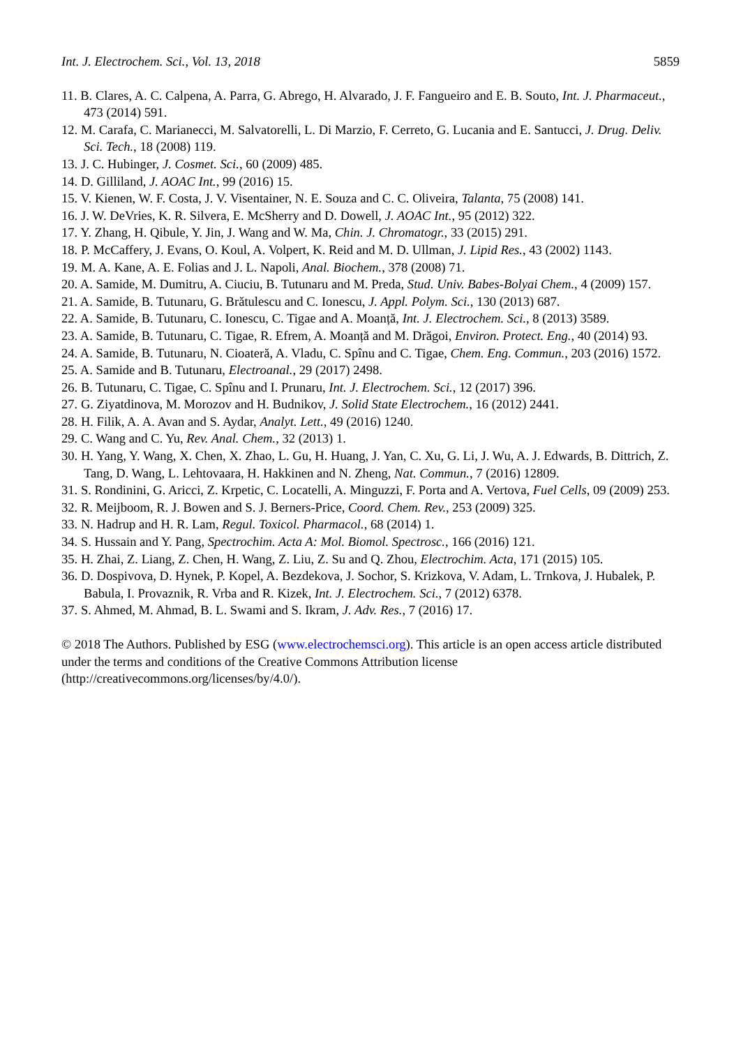Int. J. Electrochem. Sci., Vol. 13, 2018 5859
11. B. Clares, A. C. Calpena, A. Parra, G. Abrego, H. Alvarado, J. F. Fangueiro and E. B. Souto, Int. J. Pharmaceut., 473 (2014) 591.
12. M. Carafa, C. Marianecci, M. Salvatorelli, L. Di Marzio, F. Cerreto, G. Lucania and E. Santucci, J. Drug. Deliv. Sci. Tech., 18 (2008) 119.
13. J. C. Hubinger, J. Cosmet. Sci., 60 (2009) 485.
14. D. Gilliland, J. AOAC Int., 99 (2016) 15.
15. V. Kienen, W. F. Costa, J. V. Visentainer, N. E. Souza and C. C. Oliveira, Talanta, 75 (2008) 141.
16. J. W. DeVries, K. R. Silvera, E. McSherry and D. Dowell, J. AOAC Int., 95 (2012) 322.
17. Y. Zhang, H. Qibule, Y. Jin, J. Wang and W. Ma, Chin. J. Chromatogr., 33 (2015) 291.
18. P. McCaffery, J. Evans, O. Koul, A. Volpert, K. Reid and M. D. Ullman, J. Lipid Res., 43 (2002) 1143.
19. M. A. Kane, A. E. Folias and J. L. Napoli, Anal. Biochem., 378 (2008) 71.
20. A. Samide, M. Dumitru, A. Ciuciu, B. Tutunaru and M. Preda, Stud. Univ. Babes-Bolyai Chem., 4 (2009) 157.
21. A. Samide, B. Tutunaru, G. Brătulescu and C. Ionescu, J. Appl. Polym. Sci., 130 (2013) 687.
22. A. Samide, B. Tutunaru, C. Ionescu, C. Tigae and A. Moanță, Int. J. Electrochem. Sci., 8 (2013) 3589.
23. A. Samide, B. Tutunaru, C. Tigae, R. Efrem, A. Moanță and M. Drăgoi, Environ. Protect. Eng., 40 (2014) 93.
24. A. Samide, B. Tutunaru, N. Cioateră, A. Vladu, C. Spînu and C. Tigae, Chem. Eng. Commun., 203 (2016) 1572.
25. A. Samide and B. Tutunaru, Electroanal., 29 (2017) 2498.
26. B. Tutunaru, C. Tigae, C. Spînu and I. Prunaru, Int. J. Electrochem. Sci., 12 (2017) 396.
27. G. Ziyatdinova, M. Morozov and H. Budnikov, J. Solid State Electrochem., 16 (2012) 2441.
28. H. Filik, A. A. Avan and S. Aydar, Analyt. Lett., 49 (2016) 1240.
29. C. Wang and C. Yu, Rev. Anal. Chem., 32 (2013) 1.
30. H. Yang, Y. Wang, X. Chen, X. Zhao, L. Gu, H. Huang, J. Yan, C. Xu, G. Li, J. Wu, A. J. Edwards, B. Dittrich, Z. Tang, D. Wang, L. Lehtovaara, H. Hakkinen and N. Zheng, Nat. Commun., 7 (2016) 12809.
31. S. Rondinini, G. Aricci, Z. Krpetic, C. Locatelli, A. Minguzzi, F. Porta and A. Vertova, Fuel Cells, 09 (2009) 253.
32. R. Meijboom, R. J. Bowen and S. J. Berners-Price, Coord. Chem. Rev., 253 (2009) 325.
33. N. Hadrup and H. R. Lam, Regul. Toxicol. Pharmacol., 68 (2014) 1.
34. S. Hussain and Y. Pang, Spectrochim. Acta A: Mol. Biomol. Spectrosc., 166 (2016) 121.
35. H. Zhai, Z. Liang, Z. Chen, H. Wang, Z. Liu, Z. Su and Q. Zhou, Electrochim. Acta, 171 (2015) 105.
36. D. Dospivova, D. Hynek, P. Kopel, A. Bezdekova, J. Sochor, S. Krizkova, V. Adam, L. Trnkova, J. Hubalek, P. Babula, I. Provaznik, R. Vrba and R. Kizek, Int. J. Electrochem. Sci., 7 (2012) 6378.
37. S. Ahmed, M. Ahmad, B. L. Swami and S. Ikram, J. Adv. Res., 7 (2016) 17.
© 2018 The Authors. Published by ESG (www.electrochemsci.org). This article is an open access article distributed under the terms and conditions of the Creative Commons Attribution license (http://creativecommons.org/licenses/by/4.0/).